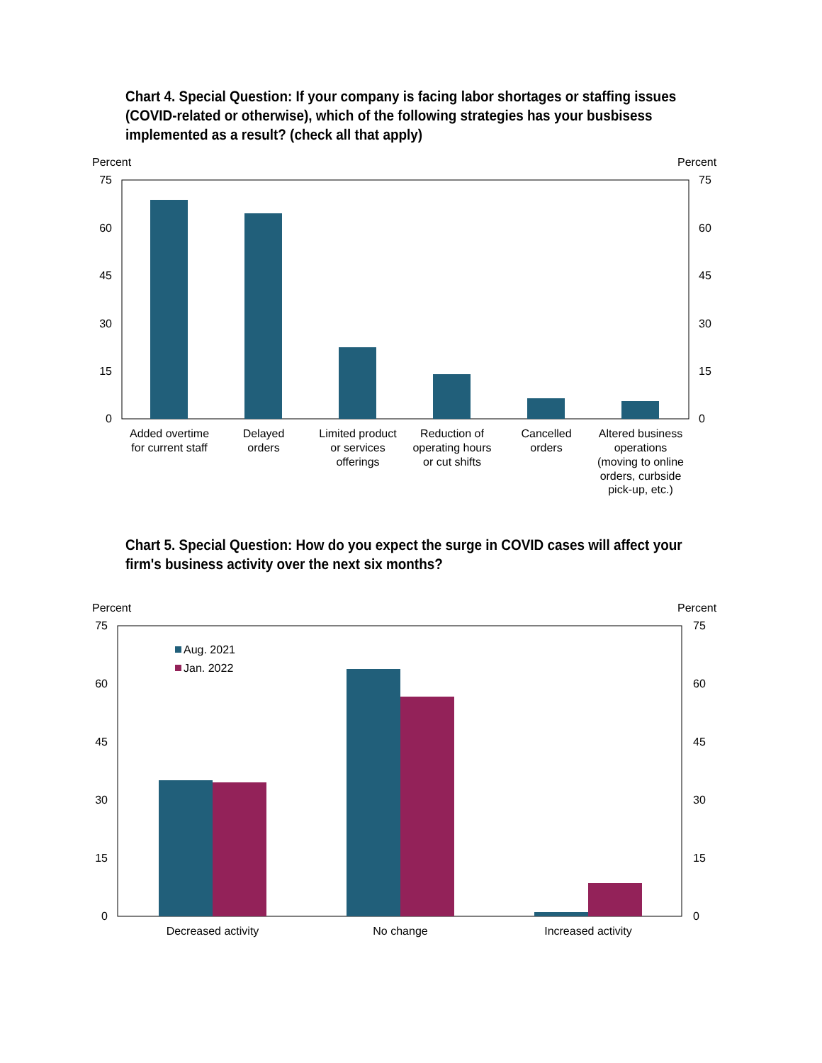Chart 4. Special Question: If your company is facing labor shortages or staffing issues (COVID-related or otherwise), which of the following strategies has your busbisess implemented as a result? (check all that apply)
Chart 5. Special Question: How do you expect the surge in COVID cases will affect your firm's business activity over the next six months?
Percent
Percent
75
60
45
30
15
0
75
60
45
30
15
0
Added overtime
for current staff
Delayed
orders
Limited product
or services
offerings
Reduction of
operating hours
or cut shifts
Cancelled
orders
Altered business
operations
(moving to online
orders, curbside
pick-up, etc.)
Percent
Percent
75
60
45
30
15
0
75
60
45
30
15
0
Aug. 2021
Jan. 2022
Decreased activity
No change
Increased activity